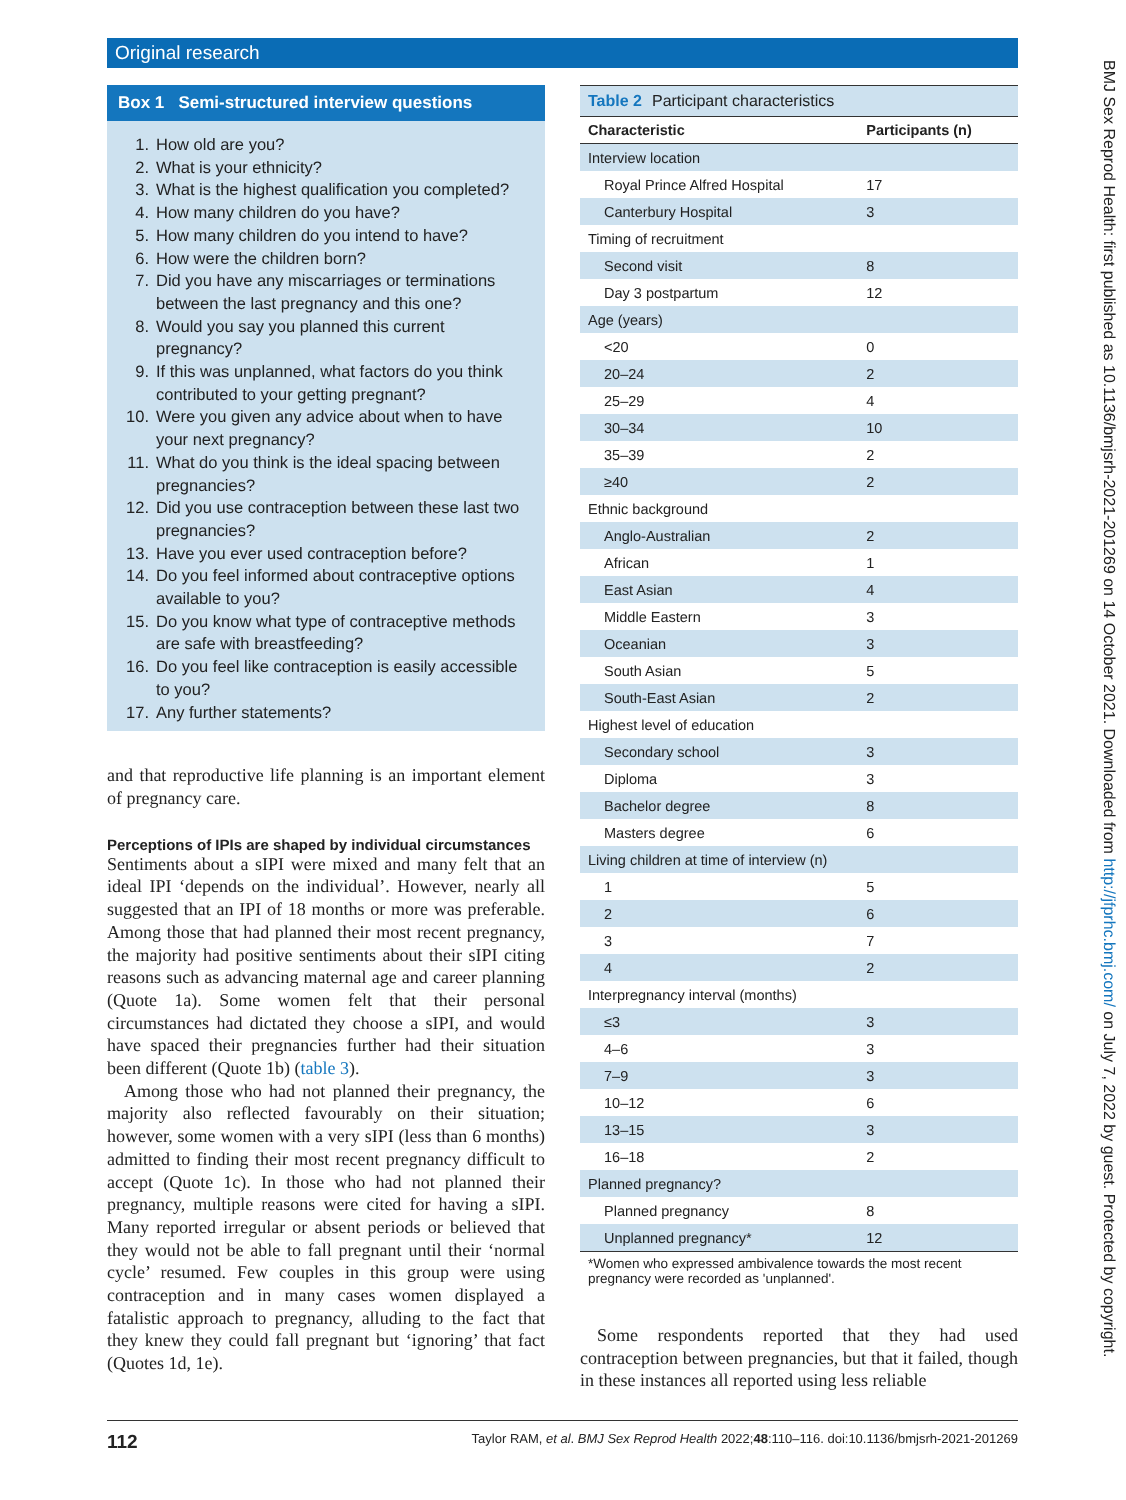Original research
Box 1 Semi-structured interview questions
1. How old are you?
2. What is your ethnicity?
3. What is the highest qualification you completed?
4. How many children do you have?
5. How many children do you intend to have?
6. How were the children born?
7. Did you have any miscarriages or terminations between the last pregnancy and this one?
8. Would you say you planned this current pregnancy?
9. If this was unplanned, what factors do you think contributed to your getting pregnant?
10. Were you given any advice about when to have your next pregnancy?
11. What do you think is the ideal spacing between pregnancies?
12. Did you use contraception between these last two pregnancies?
13. Have you ever used contraception before?
14. Do you feel informed about contraceptive options available to you?
15. Do you know what type of contraceptive methods are safe with breastfeeding?
16. Do you feel like contraception is easily accessible to you?
17. Any further statements?
and that reproductive life planning is an important element of pregnancy care.
Perceptions of IPIs are shaped by individual circumstances
Sentiments about a sIPI were mixed and many felt that an ideal IPI ‘depends on the individual’. However, nearly all suggested that an IPI of 18 months or more was preferable. Among those that had planned their most recent pregnancy, the majority had positive sentiments about their sIPI citing reasons such as advancing maternal age and career planning (Quote 1a). Some women felt that their personal circumstances had dictated they choose a sIPI, and would have spaced their pregnancies further had their situation been different (Quote 1b) (table 3).
Among those who had not planned their pregnancy, the majority also reflected favourably on their situation; however, some women with a very sIPI (less than 6 months) admitted to finding their most recent pregnancy difficult to accept (Quote 1c). In those who had not planned their pregnancy, multiple reasons were cited for having a sIPI. Many reported irregular or absent periods or believed that they would not be able to fall pregnant until their ‘normal cycle’ resumed. Few couples in this group were using contraception and in many cases women displayed a fatalistic approach to pregnancy, alluding to the fact that they knew they could fall pregnant but ‘ignoring’ that fact (Quotes 1d, 1e).
Table 2 Participant characteristics
| Characteristic | Participants (n) |
| --- | --- |
| Interview location | |
| Royal Prince Alfred Hospital | 17 |
| Canterbury Hospital | 3 |
| Timing of recruitment | |
| Second visit | 8 |
| Day 3 postpartum | 12 |
| Age (years) | |
| <20 | 0 |
| 20–24 | 2 |
| 25–29 | 4 |
| 30–34 | 10 |
| 35–39 | 2 |
| ≥40 | 2 |
| Ethnic background | |
| Anglo-Australian | 2 |
| African | 1 |
| East Asian | 4 |
| Middle Eastern | 3 |
| Oceanian | 3 |
| South Asian | 5 |
| South-East Asian | 2 |
| Highest level of education | |
| Secondary school | 3 |
| Diploma | 3 |
| Bachelor degree | 8 |
| Masters degree | 6 |
| Living children at time of interview (n) | |
| 1 | 5 |
| 2 | 6 |
| 3 | 7 |
| 4 | 2 |
| Interpregnancy interval (months) | |
| ≤3 | 3 |
| 4–6 | 3 |
| 7–9 | 3 |
| 10–12 | 6 |
| 13–15 | 3 |
| 16–18 | 2 |
| Planned pregnancy? | |
| Planned pregnancy | 8 |
| Unplanned pregnancy* | 12 |
*Women who expressed ambivalence towards the most recent pregnancy were recorded as 'unplanned'.
Some respondents reported that they had used contraception between pregnancies, but that it failed, though in these instances all reported using less reliable
BMJ Sex Reprod Health: first published as 10.1136/bmjsrh-2021-201269 on 14 October 2021. Downloaded from http://jfprhc.bmj.com/ on July 7, 2022 by guest. Protected by copyright.
112 Taylor RAM, et al. BMJ Sex Reprod Health 2022;48:110–116. doi:10.1136/bmjsrh-2021-201269